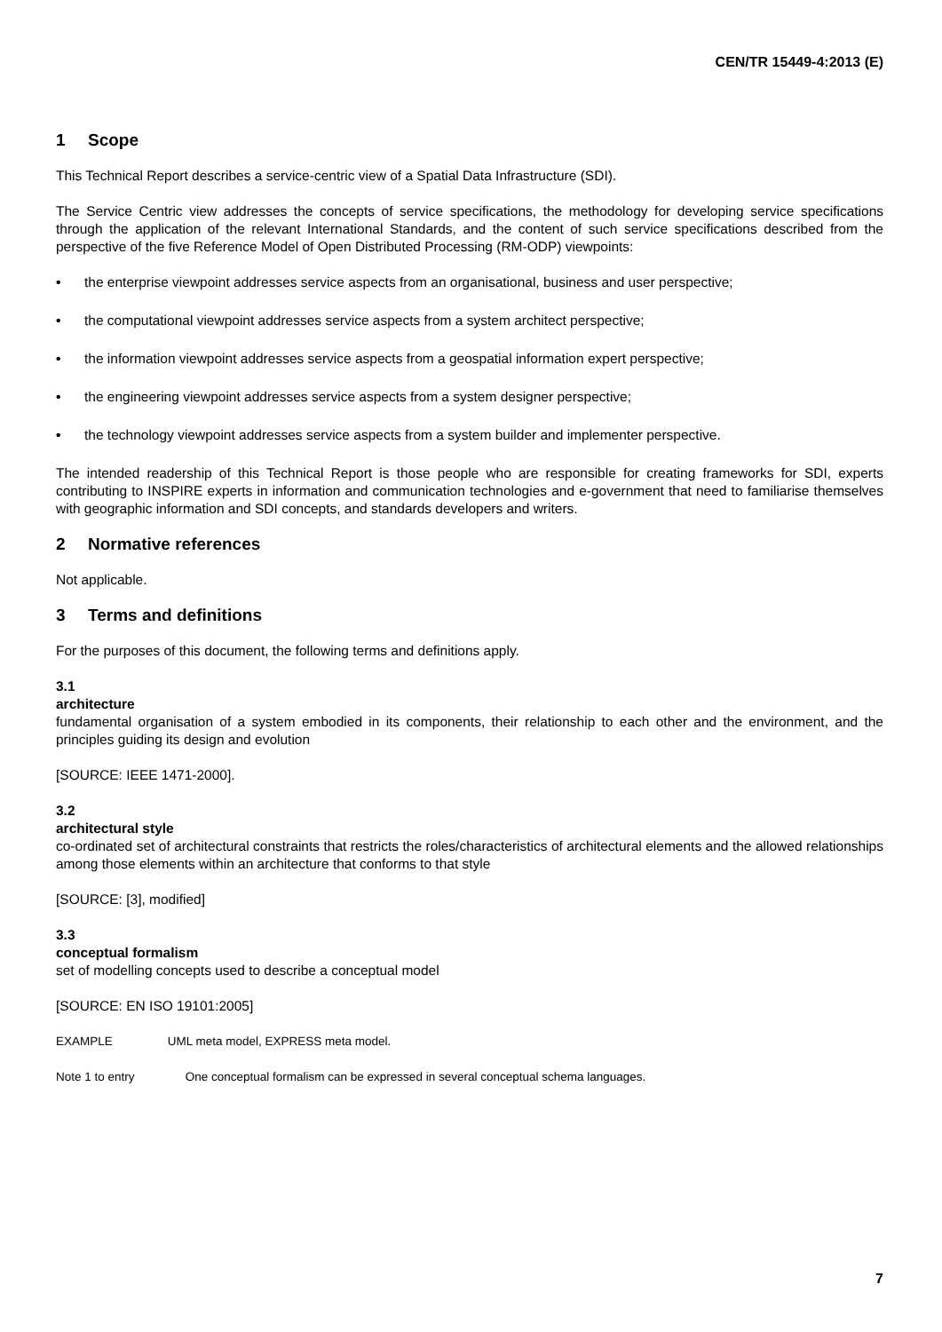CEN/TR 15449-4:2013 (E)
1 Scope
This Technical Report describes a service-centric view of a Spatial Data Infrastructure (SDI).
The Service Centric view addresses the concepts of service specifications, the methodology for developing service specifications through the application of the relevant International Standards, and the content of such service specifications described from the perspective of the five Reference Model of Open Distributed Processing (RM-ODP) viewpoints:
• the enterprise viewpoint addresses service aspects from an organisational, business and user perspective;
• the computational viewpoint addresses service aspects from a system architect perspective;
• the information viewpoint addresses service aspects from a geospatial information expert perspective;
• the engineering viewpoint addresses service aspects from a system designer perspective;
• the technology viewpoint addresses service aspects from a system builder and implementer perspective.
The intended readership of this Technical Report is those people who are responsible for creating frameworks for SDI, experts contributing to INSPIRE experts in information and communication technologies and e-government that need to familiarise themselves with geographic information and SDI concepts, and standards developers and writers.
2 Normative references
Not applicable.
3 Terms and definitions
For the purposes of this document, the following terms and definitions apply.
3.1
architecture
fundamental organisation of a system embodied in its components, their relationship to each other and the environment, and the principles guiding its design and evolution
[SOURCE: IEEE 1471-2000].
3.2
architectural style
co-ordinated set of architectural constraints that restricts the roles/characteristics of architectural elements and the allowed relationships among those elements within an architecture that conforms to that style
[SOURCE: [3], modified]
3.3
conceptual formalism
set of modelling concepts used to describe a conceptual model
[SOURCE: EN ISO 19101:2005]
EXAMPLE UML meta model, EXPRESS meta model.
Note 1 to entry One conceptual formalism can be expressed in several conceptual schema languages.
7